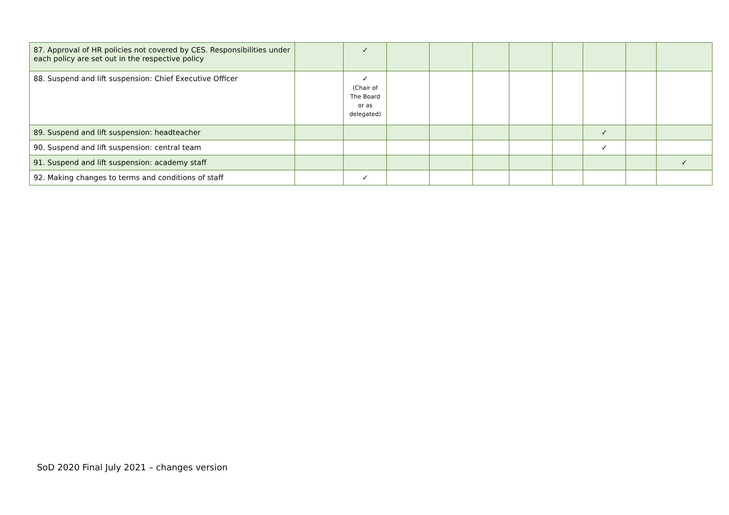| 87. Approval of HR policies not covered by CES. Responsibilities under each policy are set out in the respective policy | | ✓ | | | | | | | | |
| 88. Suspend and lift suspension: Chief Executive Officer | | ✓ (Chair of The Board or as delegated) | | | | | | | | |
| 89. Suspend and lift suspension: headteacher | | | | | | | | ✓ | | |
| 90. Suspend and lift suspension: central team | | | | | | | | ✓ | | |
| 91. Suspend and lift suspension: academy staff | | | | | | | | | | ✓ |
| 92. Making changes to terms and conditions of staff | | ✓ | | | | | | | | |
SoD 2020 Final July 2021 – changes version